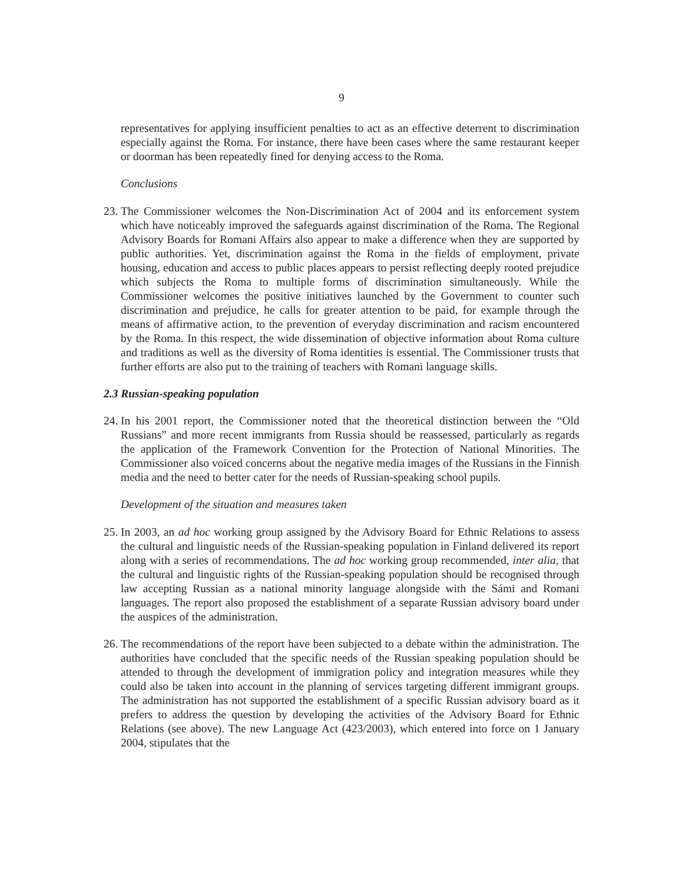9
representatives for applying insufficient penalties to act as an effective deterrent to discrimination especially against the Roma. For instance, there have been cases where the same restaurant keeper or doorman has been repeatedly fined for denying access to the Roma.
Conclusions
23.
The Commissioner welcomes the Non-Discrimination Act of 2004 and its enforcement system which have noticeably improved the safeguards against discrimination of the Roma. The Regional Advisory Boards for Romani Affairs also appear to make a difference when they are supported by public authorities. Yet, discrimination against the Roma in the fields of employment, private housing, education and access to public places appears to persist reflecting deeply rooted prejudice which subjects the Roma to multiple forms of discrimination simultaneously. While the Commissioner welcomes the positive initiatives launched by the Government to counter such discrimination and prejudice, he calls for greater attention to be paid, for example through the means of affirmative action, to the prevention of everyday discrimination and racism encountered by the Roma. In this respect, the wide dissemination of objective information about Roma culture and traditions as well as the diversity of Roma identities is essential. The Commissioner trusts that further efforts are also put to the training of teachers with Romani language skills.
2.3 Russian-speaking population
24.
In his 2001 report, the Commissioner noted that the theoretical distinction between the “Old Russians” and more recent immigrants from Russia should be reassessed, particularly as regards the application of the Framework Convention for the Protection of National Minorities. The Commissioner also voiced concerns about the negative media images of the Russians in the Finnish media and the need to better cater for the needs of Russian-speaking school pupils.
Development of the situation and measures taken
25.
In 2003, an ad hoc working group assigned by the Advisory Board for Ethnic Relations to assess the cultural and linguistic needs of the Russian-speaking population in Finland delivered its report along with a series of recommendations. The ad hoc working group recommended, inter alia, that the cultural and linguistic rights of the Russian-speaking population should be recognised through law accepting Russian as a national minority language alongside with the Sámi and Romani languages. The report also proposed the establishment of a separate Russian advisory board under the auspices of the administration.
26.
The recommendations of the report have been subjected to a debate within the administration. The authorities have concluded that the specific needs of the Russian speaking population should be attended to through the development of immigration policy and integration measures while they could also be taken into account in the planning of services targeting different immigrant groups. The administration has not supported the establishment of a specific Russian advisory board as it prefers to address the question by developing the activities of the Advisory Board for Ethnic Relations (see above). The new Language Act (423/2003), which entered into force on 1 January 2004, stipulates that the